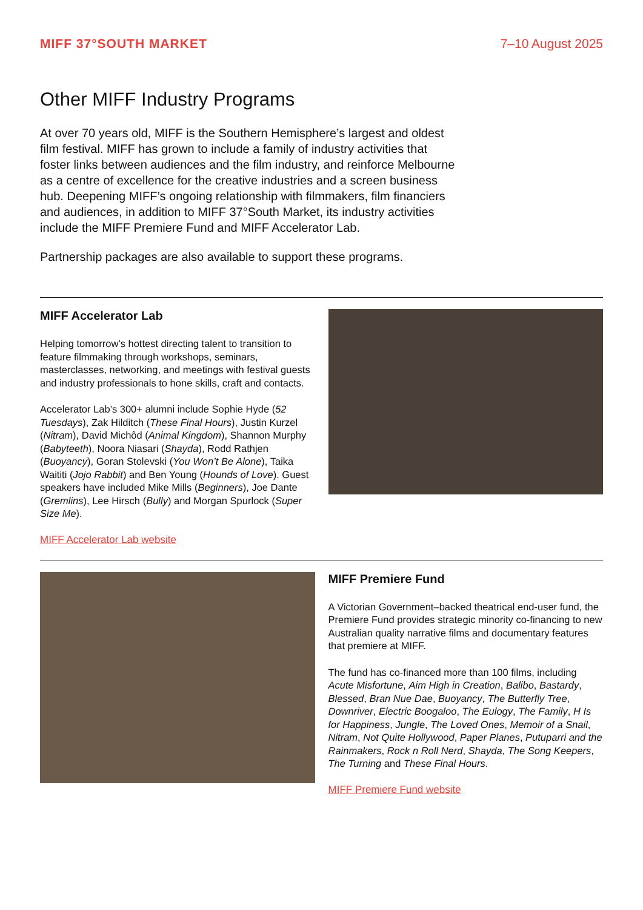MIFF 37°SOUTH MARKET 7–10 August 2025
Other MIFF Industry Programs
At over 70 years old, MIFF is the Southern Hemisphere’s largest and oldest film festival. MIFF has grown to include a family of industry activities that foster links between audiences and the film industry, and reinforce Melbourne as a centre of excellence for the creative industries and a screen business hub. Deepening MIFF’s ongoing relationship with filmmakers, film financiers and audiences, in addition to MIFF 37°South Market, its industry activities include the MIFF Premiere Fund and MIFF Accelerator Lab.
Partnership packages are also available to support these programs.
MIFF Accelerator Lab
Helping tomorrow’s hottest directing talent to transition to feature filmmaking through workshops, seminars, masterclasses, networking, and meetings with festival guests and industry professionals to hone skills, craft and contacts.
Accelerator Lab’s 300+ alumni include Sophie Hyde (52 Tuesdays), Zak Hilditch (These Final Hours), Justin Kurzel (Nitram), David Michôd (Animal Kingdom), Shannon Murphy (Babyteeth), Noora Niasari (Shayda), Rodd Rathjen (Buoyancy), Goran Stolevski (You Won’t Be Alone), Taika Waititi (Jojo Rabbit) and Ben Young (Hounds of Love). Guest speakers have included Mike Mills (Beginners), Joe Dante (Gremlins), Lee Hirsch (Bully) and Morgan Spurlock (Super Size Me).
MIFF Accelerator Lab website
MIFF Premiere Fund
A Victorian Government–backed theatrical end-user fund, the Premiere Fund provides strategic minority co-financing to new Australian quality narrative films and documentary features that premiere at MIFF.
The fund has co-financed more than 100 films, including Acute Misfortune, Aim High in Creation, Balibo, Bastardy, Blessed, Bran Nue Dae, Buoyancy, The Butterfly Tree, Downriver, Electric Boogaloo, The Eulogy, The Family, H Is for Happiness, Jungle, The Loved Ones, Memoir of a Snail, Nitram, Not Quite Hollywood, Paper Planes, Putuparri and the Rainmakers, Rock n Roll Nerd, Shayda, The Song Keepers, The Turning and These Final Hours.
MIFF Premiere Fund website